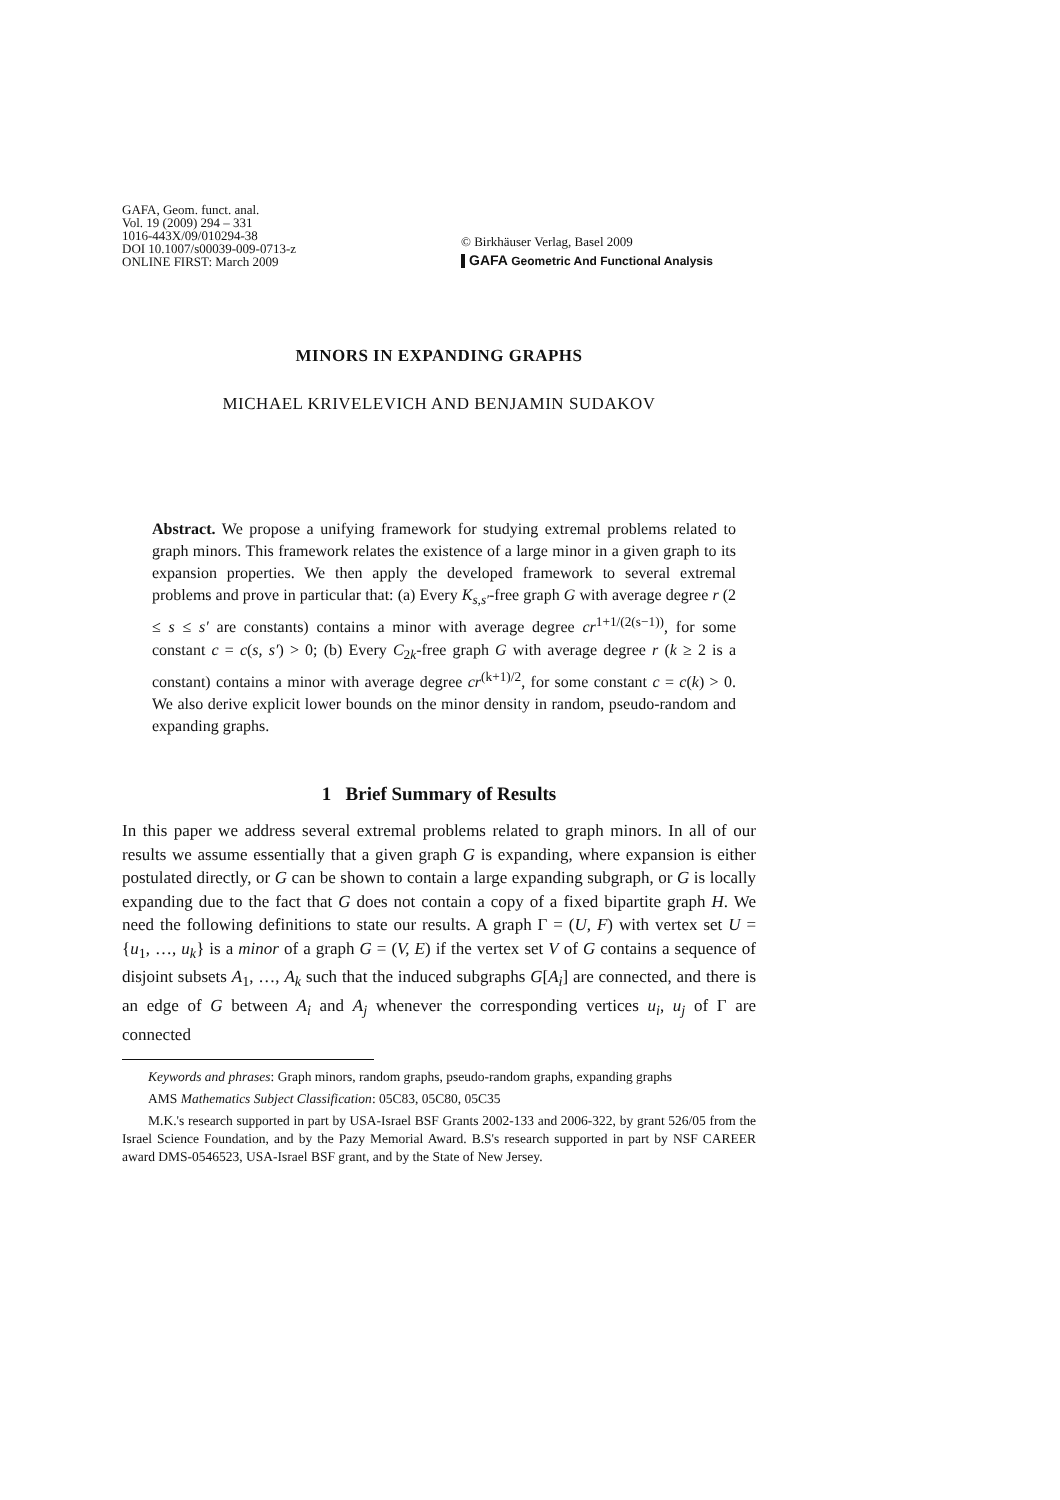GAFA, Geom. funct. anal.
Vol. 19 (2009) 294 – 331
1016-443X/09/010294-38
DOI 10.1007/s00039-009-0713-z
ONLINE FIRST: March 2009
© Birkhäuser Verlag, Basel 2009
GAFA Geometric And Functional Analysis
MINORS IN EXPANDING GRAPHS
MICHAEL KRIVELEVICH AND BENJAMIN SUDAKOV
Abstract. We propose a unifying framework for studying extremal problems related to graph minors. This framework relates the existence of a large minor in a given graph to its expansion properties. We then apply the developed framework to several extremal problems and prove in particular that: (a) Every K<sub>s,s′</sub>-free graph G with average degree r (2 ≤ s ≤ s′ are constants) contains a minor with average degree cr<sup>1+1/(2(s−1))</sup>, for some constant c = c(s, s′) > 0; (b) Every C<sub>2k</sub>-free graph G with average degree r (k ≥ 2 is a constant) contains a minor with average degree cr<sup>(k+1)/2</sup>, for some constant c = c(k) > 0. We also derive explicit lower bounds on the minor density in random, pseudo-random and expanding graphs.
1 Brief Summary of Results
In this paper we address several extremal problems related to graph minors. In all of our results we assume essentially that a given graph G is expanding, where expansion is either postulated directly, or G can be shown to contain a large expanding subgraph, or G is locally expanding due to the fact that G does not contain a copy of a fixed bipartite graph H. We need the following definitions to state our results. A graph Γ = (U, F) with vertex set U = {u<sub>1</sub>, …, u<sub>k</sub>} is a minor of a graph G = (V, E) if the vertex set V of G contains a sequence of disjoint subsets A<sub>1</sub>, …, A<sub>k</sub> such that the induced subgraphs G[A<sub>i</sub>] are connected, and there is an edge of G between A<sub>i</sub> and A<sub>j</sub> whenever the corresponding vertices u<sub>i</sub>, u<sub>j</sub> of Γ are connected
Keywords and phrases: Graph minors, random graphs, pseudo-random graphs, expanding graphs
AMS Mathematics Subject Classification: 05C83, 05C80, 05C35
M.K.'s research supported in part by USA-Israel BSF Grants 2002-133 and 2006-322, by grant 526/05 from the Israel Science Foundation, and by the Pazy Memorial Award. B.S's research supported in part by NSF CAREER award DMS-0546523, USA-Israel BSF grant, and by the State of New Jersey.